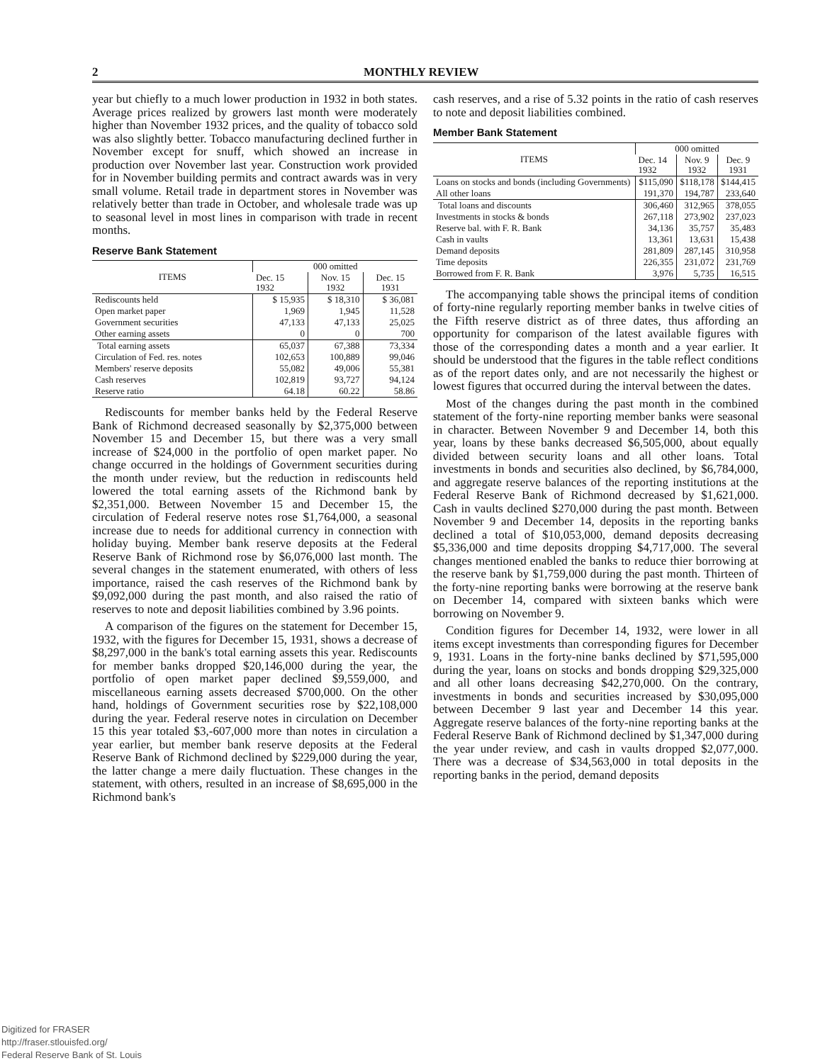2 MONTHLY REVIEW
year but chiefly to a much lower production in 1932 in both states. Average prices realized by growers last month were moderately higher than November 1932 prices, and the quality of tobacco sold was also slightly better. Tobacco manufacturing declined further in November except for snuff, which showed an increase in production over November last year. Construction work provided for in November building permits and contract awards was in very small volume. Retail trade in department stores in November was relatively better than trade in October, and wholesale trade was up to seasonal level in most lines in comparison with trade in recent months.
Reserve Bank Statement
| ITEMS | 000 omitted | | |
| --- | --- | --- | --- |
| | Dec. 15 1932 | Nov. 15 1932 | Dec. 15 1931 |
| Rediscounts held | $ 15,935 | $ 18,310 | $ 36,081 |
| Open market paper | 1,969 | 1,945 | 11,528 |
| Government securities | 47,133 | 47,133 | 25,025 |
| Other earning assets | 0 | 0 | 700 |
| Total earning assets | 65,037 | 67,388 | 73,334 |
| Circulation of Fed. res. notes | 102,653 | 100,889 | 99,046 |
| Members' reserve deposits | 55,082 | 49,006 | 55,381 |
| Cash reserves | 102,819 | 93,727 | 94,124 |
| Reserve ratio | 64.18 | 60.22 | 58.86 |
Rediscounts for member banks held by the Federal Reserve Bank of Richmond decreased seasonally by $2,375,000 between November 15 and December 15, but there was a very small increase of $24,000 in the portfolio of open market paper. No change occurred in the holdings of Government securities during the month under review, but the reduction in rediscounts held lowered the total earning assets of the Richmond bank by $2,351,000. Between November 15 and December 15, the circulation of Federal reserve notes rose $1,764,000, a seasonal increase due to needs for additional currency in connection with holiday buying. Member bank reserve deposits at the Federal Reserve Bank of Richmond rose by $6,076,000 last month. The several changes in the statement enumerated, with others of less importance, raised the cash reserves of the Richmond bank by $9,092,000 during the past month, and also raised the ratio of reserves to note and deposit liabilities combined by 3.96 points.
A comparison of the figures on the statement for December 15, 1932, with the figures for December 15, 1931, shows a decrease of $8,297,000 in the bank's total earning assets this year. Rediscounts for member banks dropped $20,146,000 during the year, the portfolio of open market paper declined $9,559,000, and miscellaneous earning assets decreased $700,000. On the other hand, holdings of Government securities rose by $22,108,000 during the year. Federal reserve notes in circulation on December 15 this year totaled $3,-607,000 more than notes in circulation a year earlier, but member bank reserve deposits at the Federal Reserve Bank of Richmond declined by $229,000 during the year, the latter change a mere daily fluctuation. These changes in the statement, with others, resulted in an increase of $8,695,000 in the Richmond bank's
cash reserves, and a rise of 5.32 points in the ratio of cash reserves to note and deposit liabilities combined.
Member Bank Statement
| ITEMS | 000 omitted | | |
| --- | --- | --- | --- |
| | Dec. 14 1932 | Nov. 9 1932 | Dec. 9 1931 |
| Loans on stocks and bonds (including Governments) | $115,090 | $118,178 | $144,415 |
| All other loans | 191,370 | 194,787 | 233,640 |
| Total loans and discounts | 306,460 | 312,965 | 378,055 |
| Investments in stocks & bonds | 267,118 | 273,902 | 237,023 |
| Reserve bal. with F. R. Bank | 34,136 | 35,757 | 35,483 |
| Cash in vaults | 13,361 | 13,631 | 15,438 |
| Demand deposits | 281,809 | 287,145 | 310,958 |
| Time deposits | 226,355 | 231,072 | 231,769 |
| Borrowed from F. R. Bank | 3,976 | 5,735 | 16,515 |
The accompanying table shows the principal items of condition of forty-nine regularly reporting member banks in twelve cities of the Fifth reserve district as of three dates, thus affording an opportunity for comparison of the latest available figures with those of the corresponding dates a month and a year earlier. It should be understood that the figures in the table reflect conditions as of the report dates only, and are not necessarily the highest or lowest figures that occurred during the interval between the dates.
Most of the changes during the past month in the combined statement of the forty-nine reporting member banks were seasonal in character. Between November 9 and December 14, both this year, loans by these banks decreased $6,505,000, about equally divided between security loans and all other loans. Total investments in bonds and securities also declined, by $6,784,000, and aggregate reserve balances of the reporting institutions at the Federal Reserve Bank of Richmond decreased by $1,621,000. Cash in vaults declined $270,000 during the past month. Between November 9 and December 14, deposits in the reporting banks declined a total of $10,053,000, demand deposits decreasing $5,336,000 and time deposits dropping $4,717,000. The several changes mentioned enabled the banks to reduce thier borrowing at the reserve bank by $1,759,000 during the past month. Thirteen of the forty-nine reporting banks were borrowing at the reserve bank on December 14, compared with sixteen banks which were borrowing on November 9.
Condition figures for December 14, 1932, were lower in all items except investments than corresponding figures for December 9, 1931. Loans in the forty-nine banks declined by $71,595,000 during the year, loans on stocks and bonds dropping $29,325,000 and all other loans decreasing $42,270,000. On the contrary, investments in bonds and securities increased by $30,095,000 between December 9 last year and December 14 this year. Aggregate reserve balances of the forty-nine reporting banks at the Federal Reserve Bank of Richmond declined by $1,347,000 during the year under review, and cash in vaults dropped $2,077,000. There was a decrease of $34,563,000 in total deposits in the reporting banks in the period, demand deposits
Digitized for FRASER
http://fraser.stlouisfed.org/
Federal Reserve Bank of St. Louis